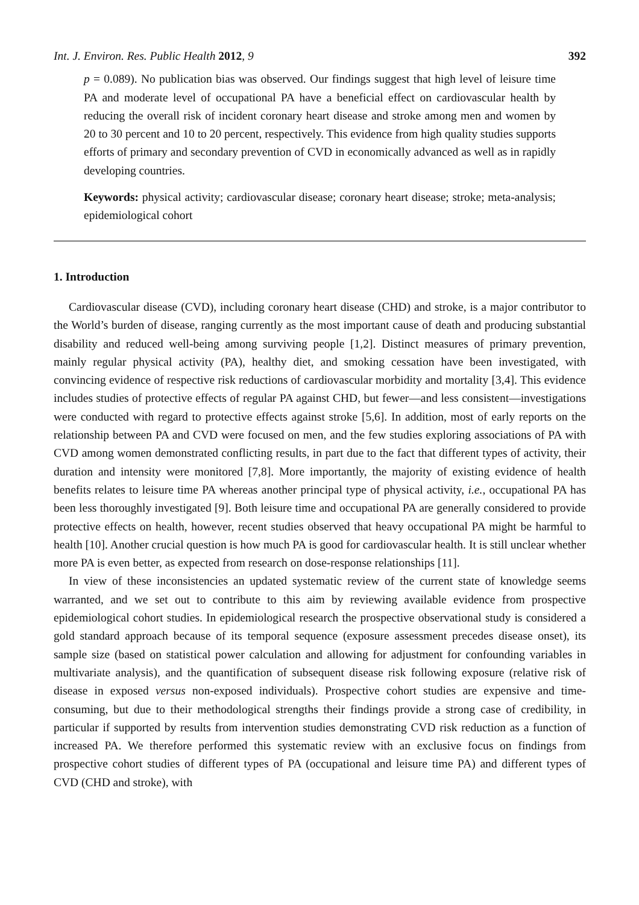Int. J. Environ. Res. Public Health 2012, 9 392
p = 0.089). No publication bias was observed. Our findings suggest that high level of leisure time PA and moderate level of occupational PA have a beneficial effect on cardiovascular health by reducing the overall risk of incident coronary heart disease and stroke among men and women by 20 to 30 percent and 10 to 20 percent, respectively. This evidence from high quality studies supports efforts of primary and secondary prevention of CVD in economically advanced as well as in rapidly developing countries.
Keywords: physical activity; cardiovascular disease; coronary heart disease; stroke; meta-analysis; epidemiological cohort
1. Introduction
Cardiovascular disease (CVD), including coronary heart disease (CHD) and stroke, is a major contributor to the World’s burden of disease, ranging currently as the most important cause of death and producing substantial disability and reduced well-being among surviving people [1,2]. Distinct measures of primary prevention, mainly regular physical activity (PA), healthy diet, and smoking cessation have been investigated, with convincing evidence of respective risk reductions of cardiovascular morbidity and mortality [3,4]. This evidence includes studies of protective effects of regular PA against CHD, but fewer—and less consistent—investigations were conducted with regard to protective effects against stroke [5,6]. In addition, most of early reports on the relationship between PA and CVD were focused on men, and the few studies exploring associations of PA with CVD among women demonstrated conflicting results, in part due to the fact that different types of activity, their duration and intensity were monitored [7,8]. More importantly, the majority of existing evidence of health benefits relates to leisure time PA whereas another principal type of physical activity, i.e., occupational PA has been less thoroughly investigated [9]. Both leisure time and occupational PA are generally considered to provide protective effects on health, however, recent studies observed that heavy occupational PA might be harmful to health [10]. Another crucial question is how much PA is good for cardiovascular health. It is still unclear whether more PA is even better, as expected from research on dose-response relationships [11].
In view of these inconsistencies an updated systematic review of the current state of knowledge seems warranted, and we set out to contribute to this aim by reviewing available evidence from prospective epidemiological cohort studies. In epidemiological research the prospective observational study is considered a gold standard approach because of its temporal sequence (exposure assessment precedes disease onset), its sample size (based on statistical power calculation and allowing for adjustment for confounding variables in multivariate analysis), and the quantification of subsequent disease risk following exposure (relative risk of disease in exposed versus non-exposed individuals). Prospective cohort studies are expensive and time-consuming, but due to their methodological strengths their findings provide a strong case of credibility, in particular if supported by results from intervention studies demonstrating CVD risk reduction as a function of increased PA. We therefore performed this systematic review with an exclusive focus on findings from prospective cohort studies of different types of PA (occupational and leisure time PA) and different types of CVD (CHD and stroke), with